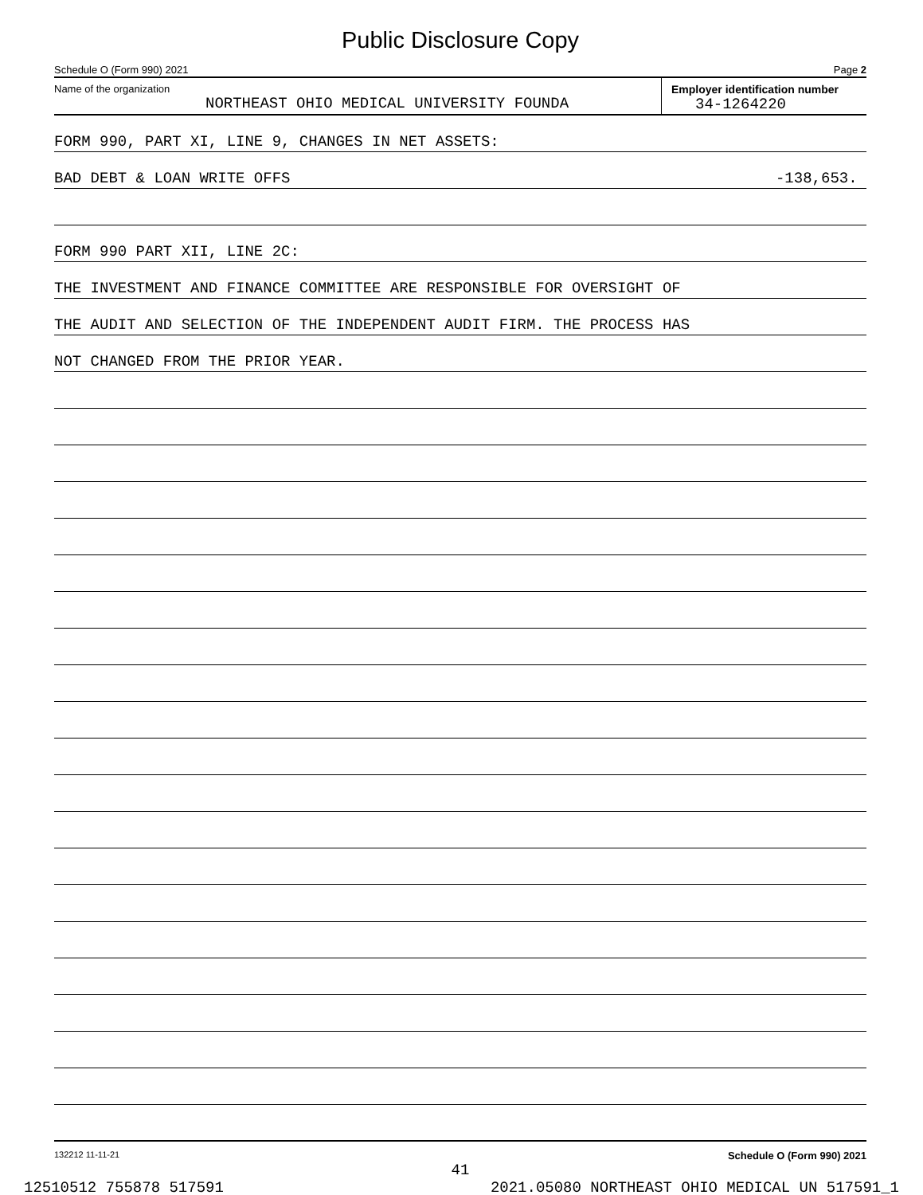Public Disclosure Copy
Schedule O (Form 990) 2021 Page 2
Name of the organization
NORTHEAST OHIO MEDICAL UNIVERSITY FOUNDA
Employer identification number
34-1264220
FORM 990, PART XI, LINE 9, CHANGES IN NET ASSETS:
BAD DEBT & LOAN WRITE OFFS -138,653.
FORM 990 PART XII, LINE 2C:
THE INVESTMENT AND FINANCE COMMITTEE ARE RESPONSIBLE FOR OVERSIGHT OF
THE AUDIT AND SELECTION OF THE INDEPENDENT AUDIT FIRM. THE PROCESS HAS
NOT CHANGED FROM THE PRIOR YEAR.
132212 11-11-21 Schedule O (Form 990) 2021
41
12510512 755878 517591 2021.05080 NORTHEAST OHIO MEDICAL UN 517591_1